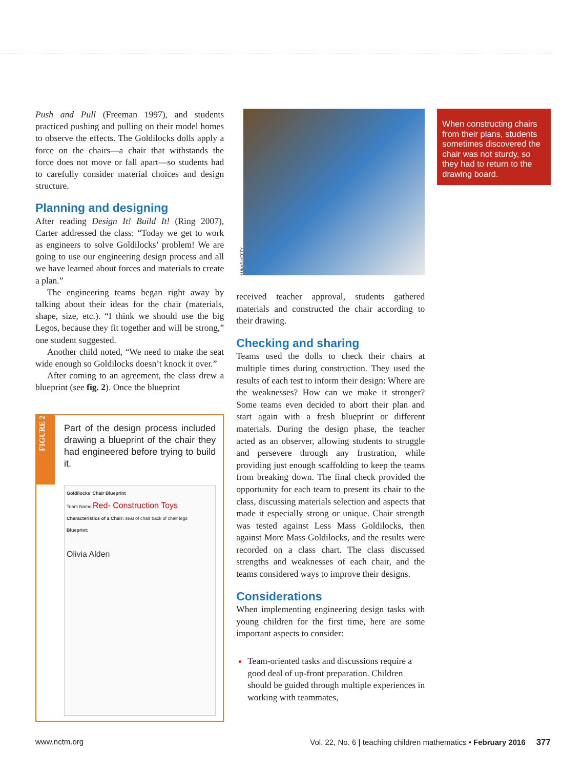Push and Pull (Freeman 1997), and students practiced pushing and pulling on their model homes to observe the effects. The Goldilocks dolls apply a force on the chairs—a chair that withstands the force does not move or fall apart—so students had to carefully consider material choices and design structure.
Planning and designing
After reading Design It! Build It! (Ring 2007), Carter addressed the class: “Today we get to work as engineers to solve Goldilocks’ problem! We are going to use our engineering design process and all we have learned about forces and materials to create a plan.”
The engineering teams began right away by talking about their ideas for the chair (materials, shape, size, etc.). “I think we should use the big Legos, because they fit together and will be strong,” one student suggested.
Another child noted, “We need to make the seat wide enough so Goldilocks doesn’t knock it over.”
After coming to an agreement, the class drew a blueprint (see fig. 2). Once the blueprint
FIGURE 2
Part of the design process included drawing a blueprint of the chair they had engineered before trying to build it.
Goldilocks’ Chair Blueprint
Team Name Red- Construction Toys
Characteristics of a Chair: seat of chair back of chair legs
Blueprint:
Olivia Alden
LUKAS HEFTY
received teacher approval, students gathered materials and constructed the chair according to their drawing.
Checking and sharing
Teams used the dolls to check their chairs at multiple times during construction. They used the results of each test to inform their design: Where are the weaknesses? How can we make it stronger? Some teams even decided to abort their plan and start again with a fresh blueprint or different materials. During the design phase, the teacher acted as an observer, allowing students to struggle and persevere through any frustration, while providing just enough scaffolding to keep the teams from breaking down. The final check provided the opportunity for each team to present its chair to the class, discussing materials selection and aspects that made it especially strong or unique. Chair strength was tested against Less Mass Goldilocks, then against More Mass Goldilocks, and the results were recorded on a class chart. The class discussed strengths and weaknesses of each chair, and the teams considered ways to improve their designs.
Considerations
When implementing engineering design tasks with young children for the first time, here are some important aspects to consider:
Team-oriented tasks and discussions require a good deal of up-front preparation. Children should be guided through multiple experiences in working with teammates,
When constructing chairs from their plans, students sometimes discovered the chair was not sturdy, so they had to return to the drawing board.
www.nctm.org Vol. 22, No. 6 | teaching children mathematics • February 2016 377